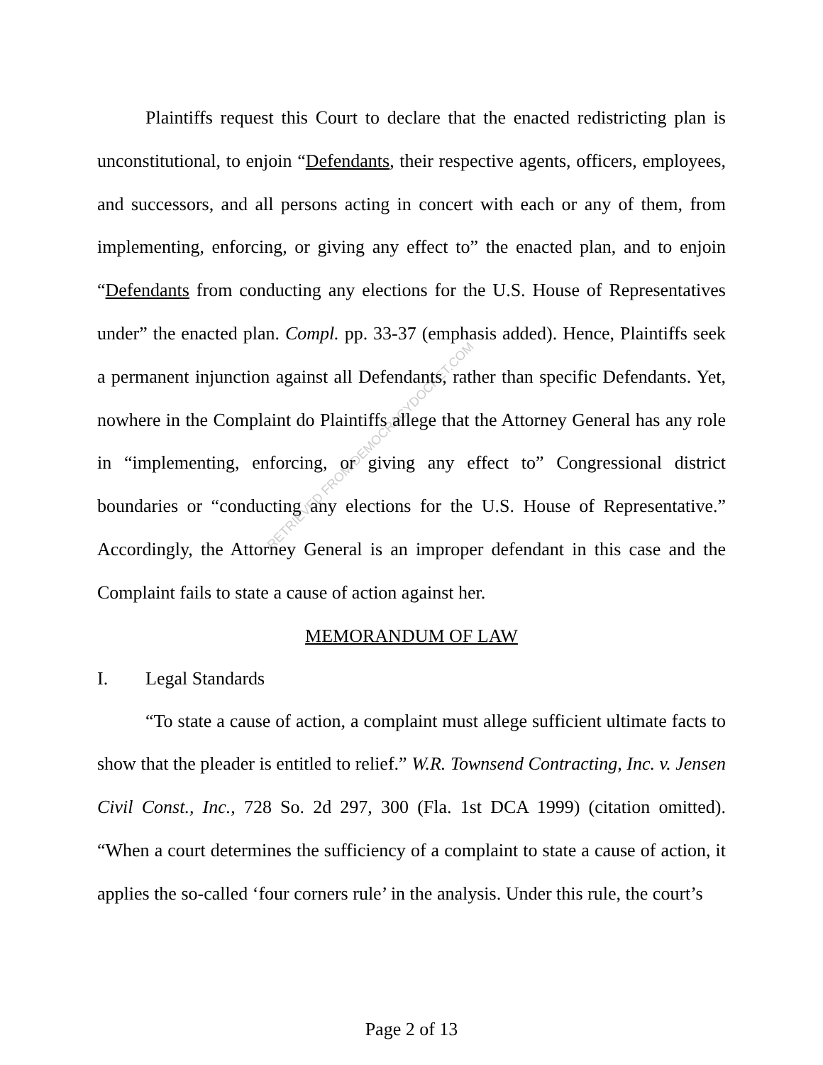RETRIEVED FROM DEMOCRACYDOCKET.COM
Plaintiffs request this Court to declare that the enacted redistricting plan is unconstitutional, to enjoin “Defendants, their respective agents, officers, employees, and successors, and all persons acting in concert with each or any of them, from implementing, enforcing, or giving any effect to” the enacted plan, and to enjoin “Defendants from conducting any elections for the U.S. House of Representatives under” the enacted plan. Compl. pp. 33-37 (emphasis added). Hence, Plaintiffs seek a permanent injunction against all Defendants, rather than specific Defendants. Yet, nowhere in the Complaint do Plaintiffs allege that the Attorney General has any role in “implementing, enforcing, or giving any effect to” Congressional district boundaries or “conducting any elections for the U.S. House of Representative.” Accordingly, the Attorney General is an improper defendant in this case and the Complaint fails to state a cause of action against her.
MEMORANDUM OF LAW
I. Legal Standards
“To state a cause of action, a complaint must allege sufficient ultimate facts to show that the pleader is entitled to relief.” W.R. Townsend Contracting, Inc. v. Jensen Civil Const., Inc., 728 So. 2d 297, 300 (Fla. 1st DCA 1999) (citation omitted). “When a court determines the sufficiency of a complaint to state a cause of action, it applies the so-called ‘four corners rule’ in the analysis. Under this rule, the court’s
Page 2 of 13